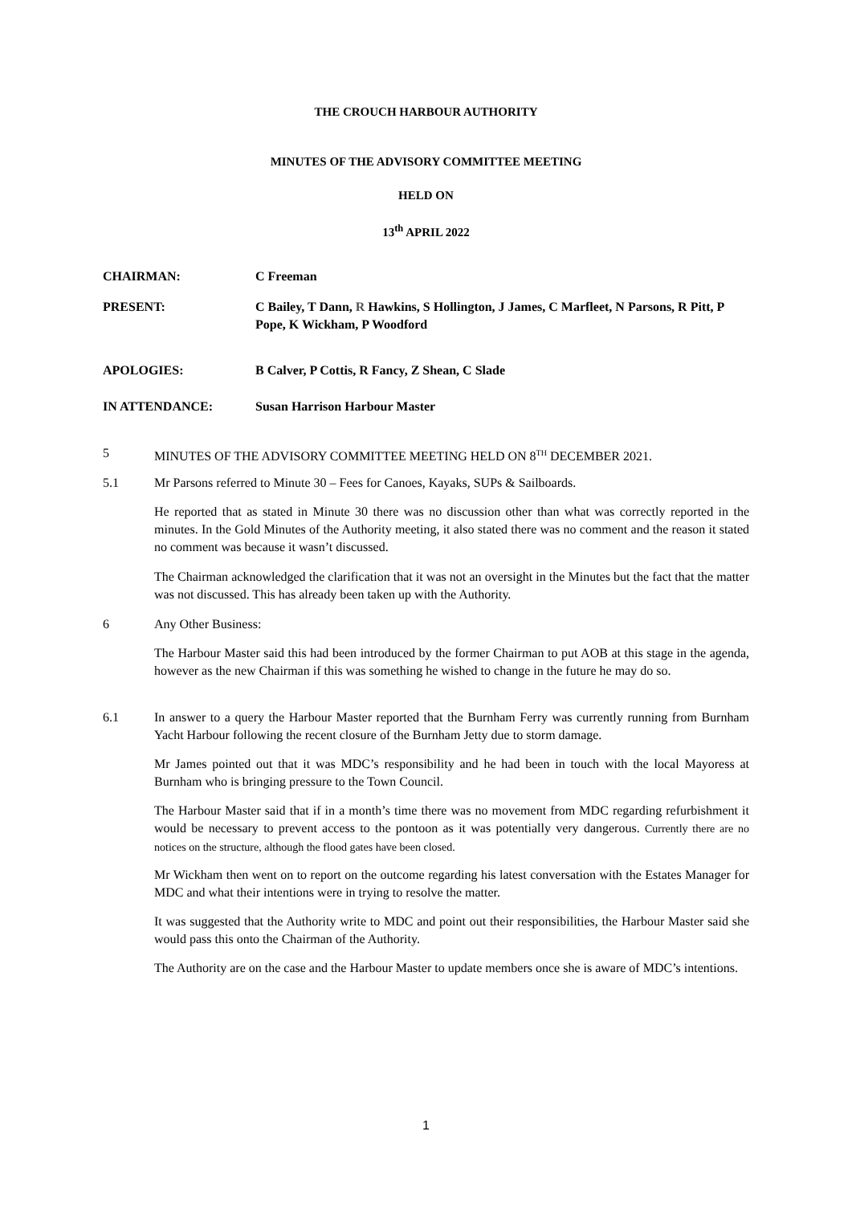THE CROUCH HARBOUR AUTHORITY
MINUTES OF THE ADVISORY COMMITTEE MEETING
HELD ON
13<sup>th</sup> APRIL 2022
CHAIRMAN: C Freeman
PRESENT: C Bailey, T Dann, R Hawkins, S Hollington, J James, C Marfleet, N Parsons, R Pitt, P Pope, K Wickham, P Woodford
APOLOGIES: B Calver, P Cottis, R Fancy, Z Shean, C Slade
IN ATTENDANCE: Susan Harrison Harbour Master
5 MINUTES OF THE ADVISORY COMMITTEE MEETING HELD ON 8<sup>TH</sup> DECEMBER 2021.
5.1 Mr Parsons referred to Minute 30 – Fees for Canoes, Kayaks, SUPs & Sailboards.
He reported that as stated in Minute 30 there was no discussion other than what was correctly reported in the minutes. In the Gold Minutes of the Authority meeting, it also stated there was no comment and the reason it stated no comment was because it wasn’t discussed.
The Chairman acknowledged the clarification that it was not an oversight in the Minutes but the fact that the matter was not discussed. This has already been taken up with the Authority.
6 Any Other Business:
The Harbour Master said this had been introduced by the former Chairman to put AOB at this stage in the agenda, however as the new Chairman if this was something he wished to change in the future he may do so.
6.1 In answer to a query the Harbour Master reported that the Burnham Ferry was currently running from Burnham Yacht Harbour following the recent closure of the Burnham Jetty due to storm damage.
Mr James pointed out that it was MDC’s responsibility and he had been in touch with the local Mayoress at Burnham who is bringing pressure to the Town Council.
The Harbour Master said that if in a month’s time there was no movement from MDC regarding refurbishment it would be necessary to prevent access to the pontoon as it was potentially very dangerous. Currently there are no notices on the structure, although the flood gates have been closed.
Mr Wickham then went on to report on the outcome regarding his latest conversation with the Estates Manager for MDC and what their intentions were in trying to resolve the matter.
It was suggested that the Authority write to MDC and point out their responsibilities, the Harbour Master said she would pass this onto the Chairman of the Authority.
The Authority are on the case and the Harbour Master to update members once she is aware of MDC’s intentions.
1